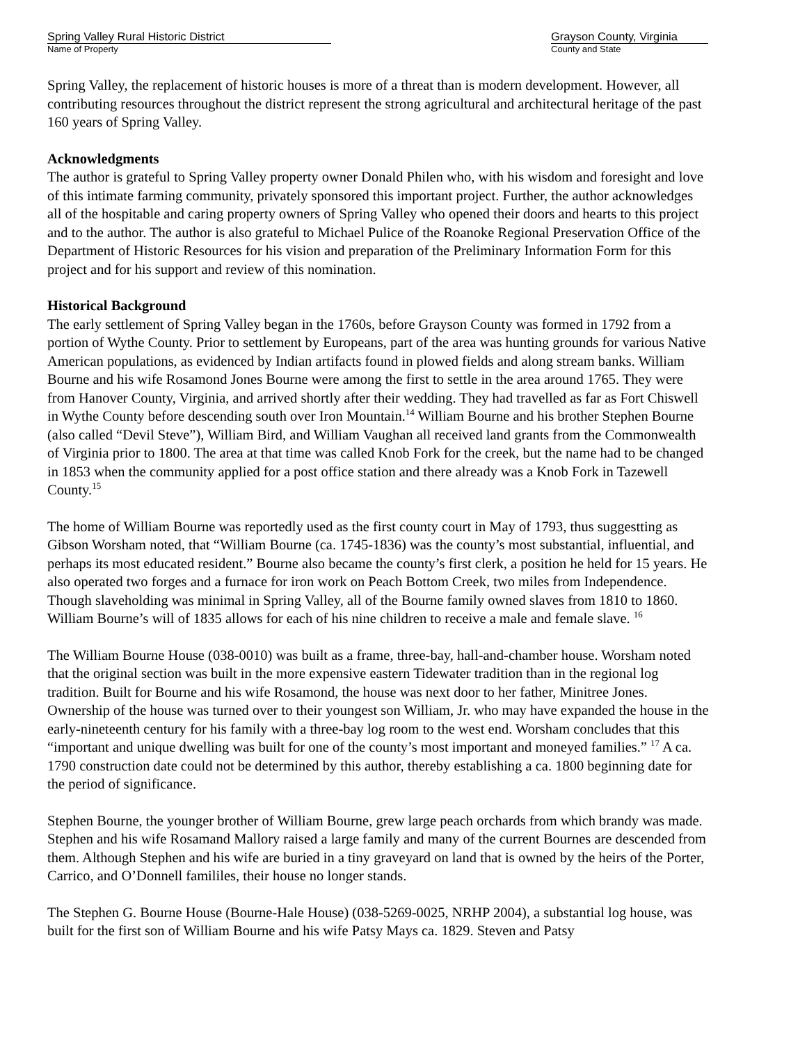Spring Valley Rural Historic District
Name of Property
Grayson County, Virginia
County and State
Spring Valley, the replacement of historic houses is more of a threat than is modern development. However, all contributing resources throughout the district represent the strong agricultural and architectural heritage of the past 160 years of Spring Valley.
Acknowledgments
The author is grateful to Spring Valley property owner Donald Philen who, with his wisdom and foresight and love of this intimate farming community, privately sponsored this important project. Further, the author acknowledges all of the hospitable and caring property owners of Spring Valley who opened their doors and hearts to this project and to the author. The author is also grateful to Michael Pulice of the Roanoke Regional Preservation Office of the Department of Historic Resources for his vision and preparation of the Preliminary Information Form for this project and for his support and review of this nomination.
Historical Background
The early settlement of Spring Valley began in the 1760s, before Grayson County was formed in 1792 from a portion of Wythe County. Prior to settlement by Europeans, part of the area was hunting grounds for various Native American populations, as evidenced by Indian artifacts found in plowed fields and along stream banks. William Bourne and his wife Rosamond Jones Bourne were among the first to settle in the area around 1765. They were from Hanover County, Virginia, and arrived shortly after their wedding. They had travelled as far as Fort Chiswell in Wythe County before descending south over Iron Mountain.<sup>14</sup> William Bourne and his brother Stephen Bourne (also called “Devil Steve”), William Bird, and William Vaughan all received land grants from the Commonwealth of Virginia prior to 1800. The area at that time was called Knob Fork for the creek, but the name had to be changed in 1853 when the community applied for a post office station and there already was a Knob Fork in Tazewell County.<sup>15</sup>
The home of William Bourne was reportedly used as the first county court in May of 1793, thus suggestting as Gibson Worsham noted, that “William Bourne (ca. 1745-1836) was the county’s most substantial, influential, and perhaps its most educated resident.” Bourne also became the county’s first clerk, a position he held for 15 years. He also operated two forges and a furnace for iron work on Peach Bottom Creek, two miles from Independence. Though slaveholding was minimal in Spring Valley, all of the Bourne family owned slaves from 1810 to 1860. William Bourne’s will of 1835 allows for each of his nine children to receive a male and female slave. <sup>16</sup>
The William Bourne House (038-0010) was built as a frame, three-bay, hall-and-chamber house. Worsham noted that the original section was built in the more expensive eastern Tidewater tradition than in the regional log tradition. Built for Bourne and his wife Rosamond, the house was next door to her father, Minitree Jones. Ownership of the house was turned over to their youngest son William, Jr. who may have expanded the house in the early-nineteenth century for his family with a three-bay log room to the west end. Worsham concludes that this “important and unique dwelling was built for one of the county’s most important and moneyed families.” <sup>17</sup> A ca. 1790 construction date could not be determined by this author, thereby establishing a ca. 1800 beginning date for the period of significance.
Stephen Bourne, the younger brother of William Bourne, grew large peach orchards from which brandy was made. Stephen and his wife Rosamand Mallory raised a large family and many of the current Bournes are descended from them. Although Stephen and his wife are buried in a tiny graveyard on land that is owned by the heirs of the Porter, Carrico, and O’Donnell famililes, their house no longer stands.
The Stephen G. Bourne House (Bourne-Hale House) (038-5269-0025, NRHP 2004), a substantial log house, was built for the first son of William Bourne and his wife Patsy Mays ca. 1829. Steven and Patsy